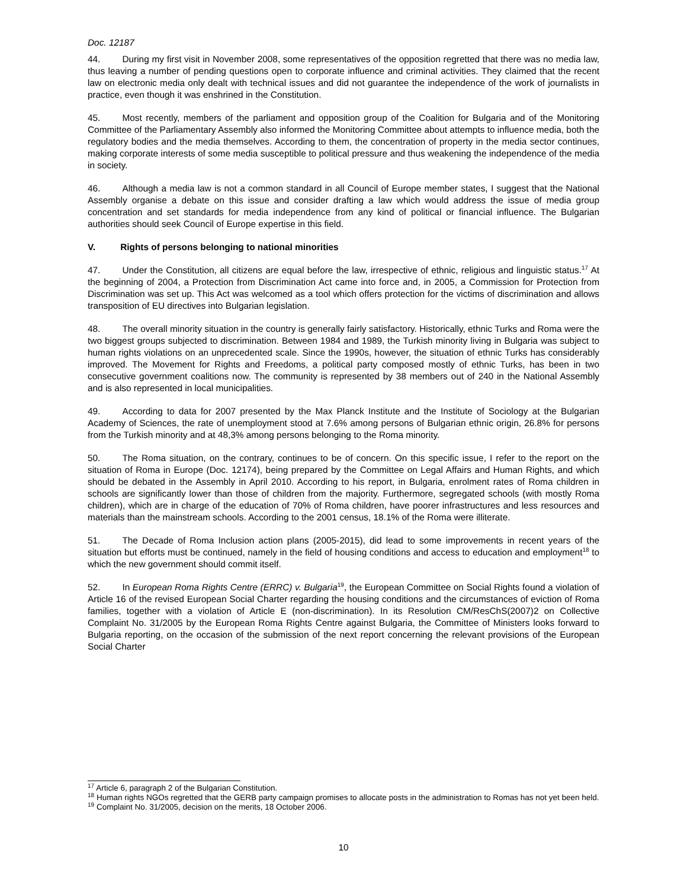Doc. 12187
44. During my first visit in November 2008, some representatives of the opposition regretted that there was no media law, thus leaving a number of pending questions open to corporate influence and criminal activities. They claimed that the recent law on electronic media only dealt with technical issues and did not guarantee the independence of the work of journalists in practice, even though it was enshrined in the Constitution.
45. Most recently, members of the parliament and opposition group of the Coalition for Bulgaria and of the Monitoring Committee of the Parliamentary Assembly also informed the Monitoring Committee about attempts to influence media, both the regulatory bodies and the media themselves. According to them, the concentration of property in the media sector continues, making corporate interests of some media susceptible to political pressure and thus weakening the independence of the media in society.
46. Although a media law is not a common standard in all Council of Europe member states, I suggest that the National Assembly organise a debate on this issue and consider drafting a law which would address the issue of media group concentration and set standards for media independence from any kind of political or financial influence. The Bulgarian authorities should seek Council of Europe expertise in this field.
V. Rights of persons belonging to national minorities
47. Under the Constitution, all citizens are equal before the law, irrespective of ethnic, religious and linguistic status.<sup>17</sup> At the beginning of 2004, a Protection from Discrimination Act came into force and, in 2005, a Commission for Protection from Discrimination was set up. This Act was welcomed as a tool which offers protection for the victims of discrimination and allows transposition of EU directives into Bulgarian legislation.
48. The overall minority situation in the country is generally fairly satisfactory. Historically, ethnic Turks and Roma were the two biggest groups subjected to discrimination. Between 1984 and 1989, the Turkish minority living in Bulgaria was subject to human rights violations on an unprecedented scale. Since the 1990s, however, the situation of ethnic Turks has considerably improved. The Movement for Rights and Freedoms, a political party composed mostly of ethnic Turks, has been in two consecutive government coalitions now. The community is represented by 38 members out of 240 in the National Assembly and is also represented in local municipalities.
49. According to data for 2007 presented by the Max Planck Institute and the Institute of Sociology at the Bulgarian Academy of Sciences, the rate of unemployment stood at 7.6% among persons of Bulgarian ethnic origin, 26.8% for persons from the Turkish minority and at 48,3% among persons belonging to the Roma minority.
50. The Roma situation, on the contrary, continues to be of concern. On this specific issue, I refer to the report on the situation of Roma in Europe (Doc. 12174), being prepared by the Committee on Legal Affairs and Human Rights, and which should be debated in the Assembly in April 2010. According to his report, in Bulgaria, enrolment rates of Roma children in schools are significantly lower than those of children from the majority. Furthermore, segregated schools (with mostly Roma children), which are in charge of the education of 70% of Roma children, have poorer infrastructures and less resources and materials than the mainstream schools. According to the 2001 census, 18.1% of the Roma were illiterate.
51. The Decade of Roma Inclusion action plans (2005-2015), did lead to some improvements in recent years of the situation but efforts must be continued, namely in the field of housing conditions and access to education and employment<sup>18</sup> to which the new government should commit itself.
52. In European Roma Rights Centre (ERRC) v. Bulgaria<sup>19</sup>, the European Committee on Social Rights found a violation of Article 16 of the revised European Social Charter regarding the housing conditions and the circumstances of eviction of Roma families, together with a violation of Article E (non-discrimination). In its Resolution CM/ResChS(2007)2 on Collective Complaint No. 31/2005 by the European Roma Rights Centre against Bulgaria, the Committee of Ministers looks forward to Bulgaria reporting, on the occasion of the submission of the next report concerning the relevant provisions of the European Social Charter
<sup>17</sup> Article 6, paragraph 2 of the Bulgarian Constitution.
<sup>18</sup> Human rights NGOs regretted that the GERB party campaign promises to allocate posts in the administration to Romas has not yet been held.
<sup>19</sup> Complaint No. 31/2005, decision on the merits, 18 October 2006.
10